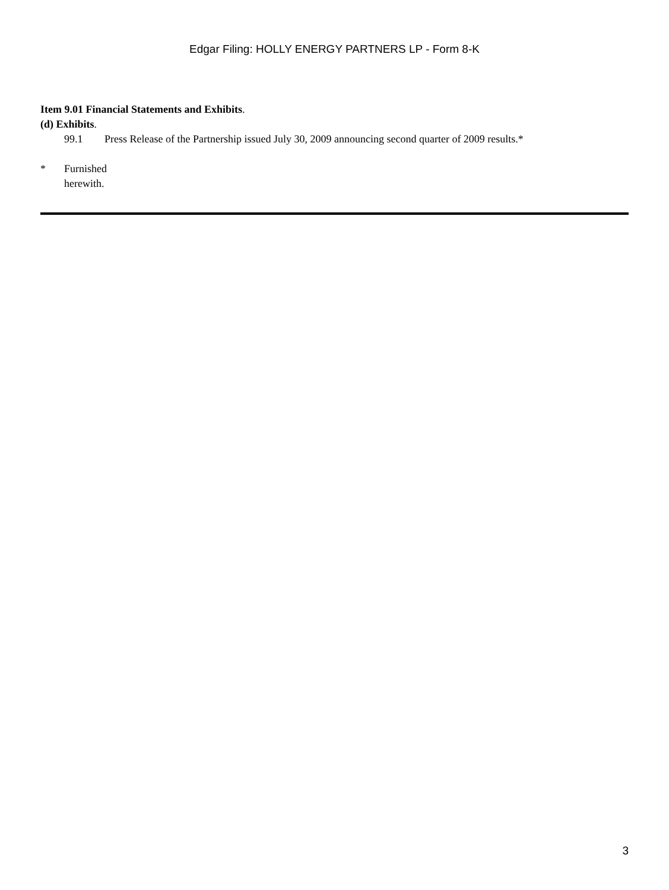Edgar Filing: HOLLY ENERGY PARTNERS LP - Form 8-K
Item 9.01 Financial Statements and Exhibits.
(d) Exhibits.
99.1 Press Release of the Partnership issued July 30, 2009 announcing second quarter of 2009 results.*
* Furnished herewith.
3